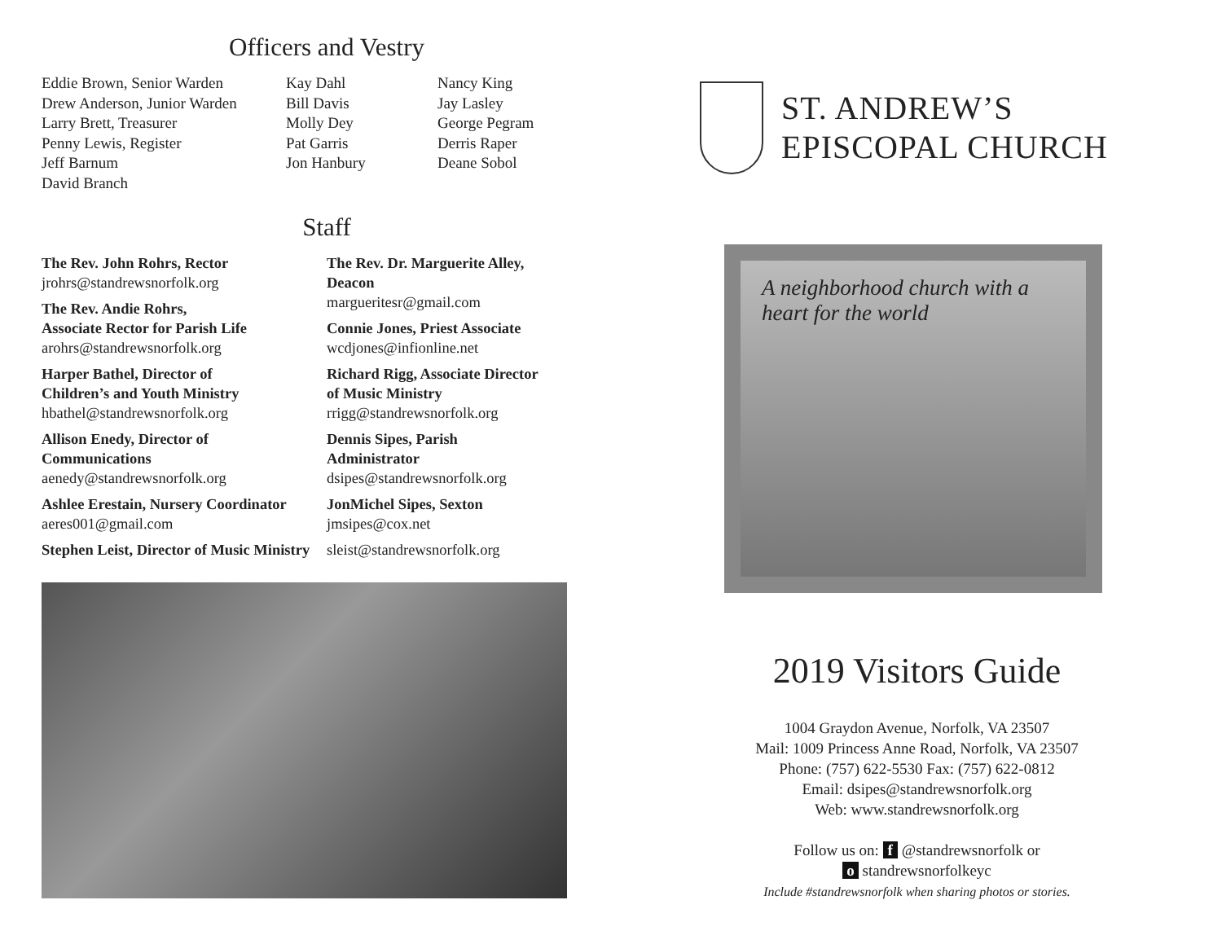Officers and Vestry
Eddie Brown, Senior Warden
Drew Anderson, Junior Warden
Larry Brett, Treasurer
Penny Lewis, Register
Jeff Barnum
David Branch
Kay Dahl
Bill Davis
Molly Dey
Pat Garris
Jon Hanbury
Nancy King
Jay Lasley
George Pegram
Derris Raper
Deane Sobol
Staff
The Rev. John Rohrs, Rector
jrohrs@standrewsnorfolk.org
The Rev. Andie Rohrs,
Associate Rector for Parish Life
arohrs@standrewsnorfolk.org
Harper Bathel, Director of
Children’s and Youth Ministry
hbathel@standrewsnorfolk.org
Allison Enedy, Director of
Communications
aenedy@standrewsnorfolk.org
Ashlee Erestain, Nursery Coordinator
aeres001@gmail.com
Stephen Leist, Director of Music Ministry
The Rev. Dr. Marguerite Alley,
Deacon
margueritesr@gmail.com
Connie Jones, Priest Associate
wcdjones@infionline.net
Richard Rigg, Associate Director
of Music Ministry
rrigg@standrewsnorfolk.org
Dennis Sipes, Parish
Administrator
dsipes@standrewsnorfolk.org
JonMichel Sipes, Sexton
jmsipes@cox.net
sleist@standrewsnorfolk.org
ST. ANDREW’S
EPISCOPAL CHURCH
A neighborhood church with a
heart for the world
2019 Visitors Guide
1004 Graydon Avenue, Norfolk, VA 23507
Mail: 1009 Princess Anne Road, Norfolk, VA 23507
Phone: (757) 622-5530 Fax: (757) 622-0812
Email: dsipes@standrewsnorfolk.org
Web: www.standrewsnorfolk.org
Follow us on: f @standrewsnorfolk or
o standrewsnorfolkeyc
Include #standrewsnorfolk when sharing photos or stories.